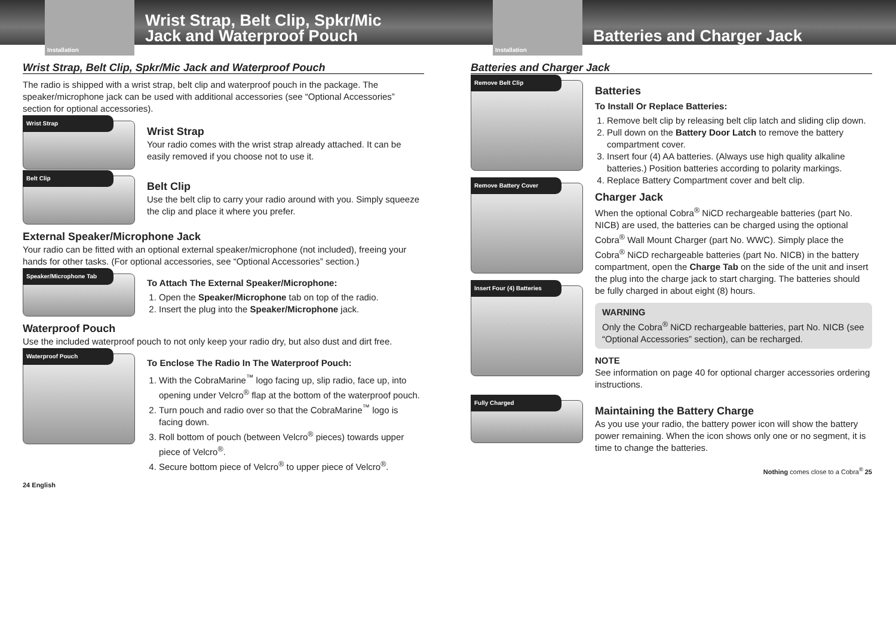Installation
Wrist Strap, Belt Clip, Spkr/Mic
Jack and Waterproof Pouch
Wrist Strap, Belt Clip, Spkr/Mic Jack and Waterproof Pouch
The radio is shipped with a wrist strap, belt clip and waterproof pouch in the package. The speaker/microphone jack can be used with additional accessories (see “Optional Accessories” section for optional accessories).
Wrist Strap
Wrist Strap
Your radio comes with the wrist strap already attached. It can be easily removed if you choose not to use it.
Belt Clip
Belt Clip
Use the belt clip to carry your radio around with you. Simply squeeze the clip and place it where you prefer.
External Speaker/Microphone Jack
Your radio can be fitted with an optional external speaker/microphone (not included), freeing your hands for other tasks. (For optional accessories, see “Optional Accessories” section.)
Speaker/Microphone Tab
To Attach The External Speaker/Microphone:
1. Open the Speaker/Microphone tab on top of the radio.
2. Insert the plug into the Speaker/Microphone jack.
Waterproof Pouch
Use the included waterproof pouch to not only keep your radio dry, but also dust and dirt free.
Waterproof Pouch
To Enclose The Radio In The Waterproof Pouch:
1. With the CobraMarine<sup>™</sup> logo facing up, slip radio, face up, into opening under Velcro<sup>®</sup> flap at the bottom of the waterproof pouch.
2. Turn pouch and radio over so that the CobraMarine<sup>™</sup> logo is facing down.
3. Roll bottom of pouch (between Velcro<sup>®</sup> pieces) towards upper piece of Velcro<sup>®</sup>.
4. Secure bottom piece of Velcro<sup>®</sup> to upper piece of Velcro<sup>®</sup>.
24 English
Installation
Batteries and Charger Jack
Batteries and Charger Jack
Remove Belt Clip
Remove Battery Cover
Insert Four (4) Batteries
Batteries
To Install Or Replace Batteries:
1. Remove belt clip by releasing belt clip latch and sliding clip down.
2. Pull down on the Battery Door Latch to remove the battery compartment cover.
3. Insert four (4) AA batteries. (Always use high quality alkaline batteries.) Position batteries according to polarity markings.
4. Replace Battery Compartment cover and belt clip.
Charger Jack
When the optional Cobra<sup>®</sup> NiCD rechargeable batteries (part No. NICB) are used, the batteries can be charged using the optional Cobra<sup>®</sup> Wall Mount Charger (part No. WWC). Simply place the Cobra<sup>®</sup> NiCD rechargeable batteries (part No. NICB) in the battery compartment, open the Charge Tab on the side of the unit and insert the plug into the charge jack to start charging. The batteries should be fully charged in about eight (8) hours.
WARNING
Only the Cobra<sup>®</sup> NiCD rechargeable batteries, part No. NICB (see “Optional Accessories” section), can be recharged.
NOTE
See information on page 40 for optional charger accessories ordering instructions.
Fully Charged
Maintaining the Battery Charge
As you use your radio, the battery power icon will show the battery power remaining. When the icon shows only one or no segment, it is time to change the batteries.
Nothing comes close to a Cobra<sup>®</sup> 25